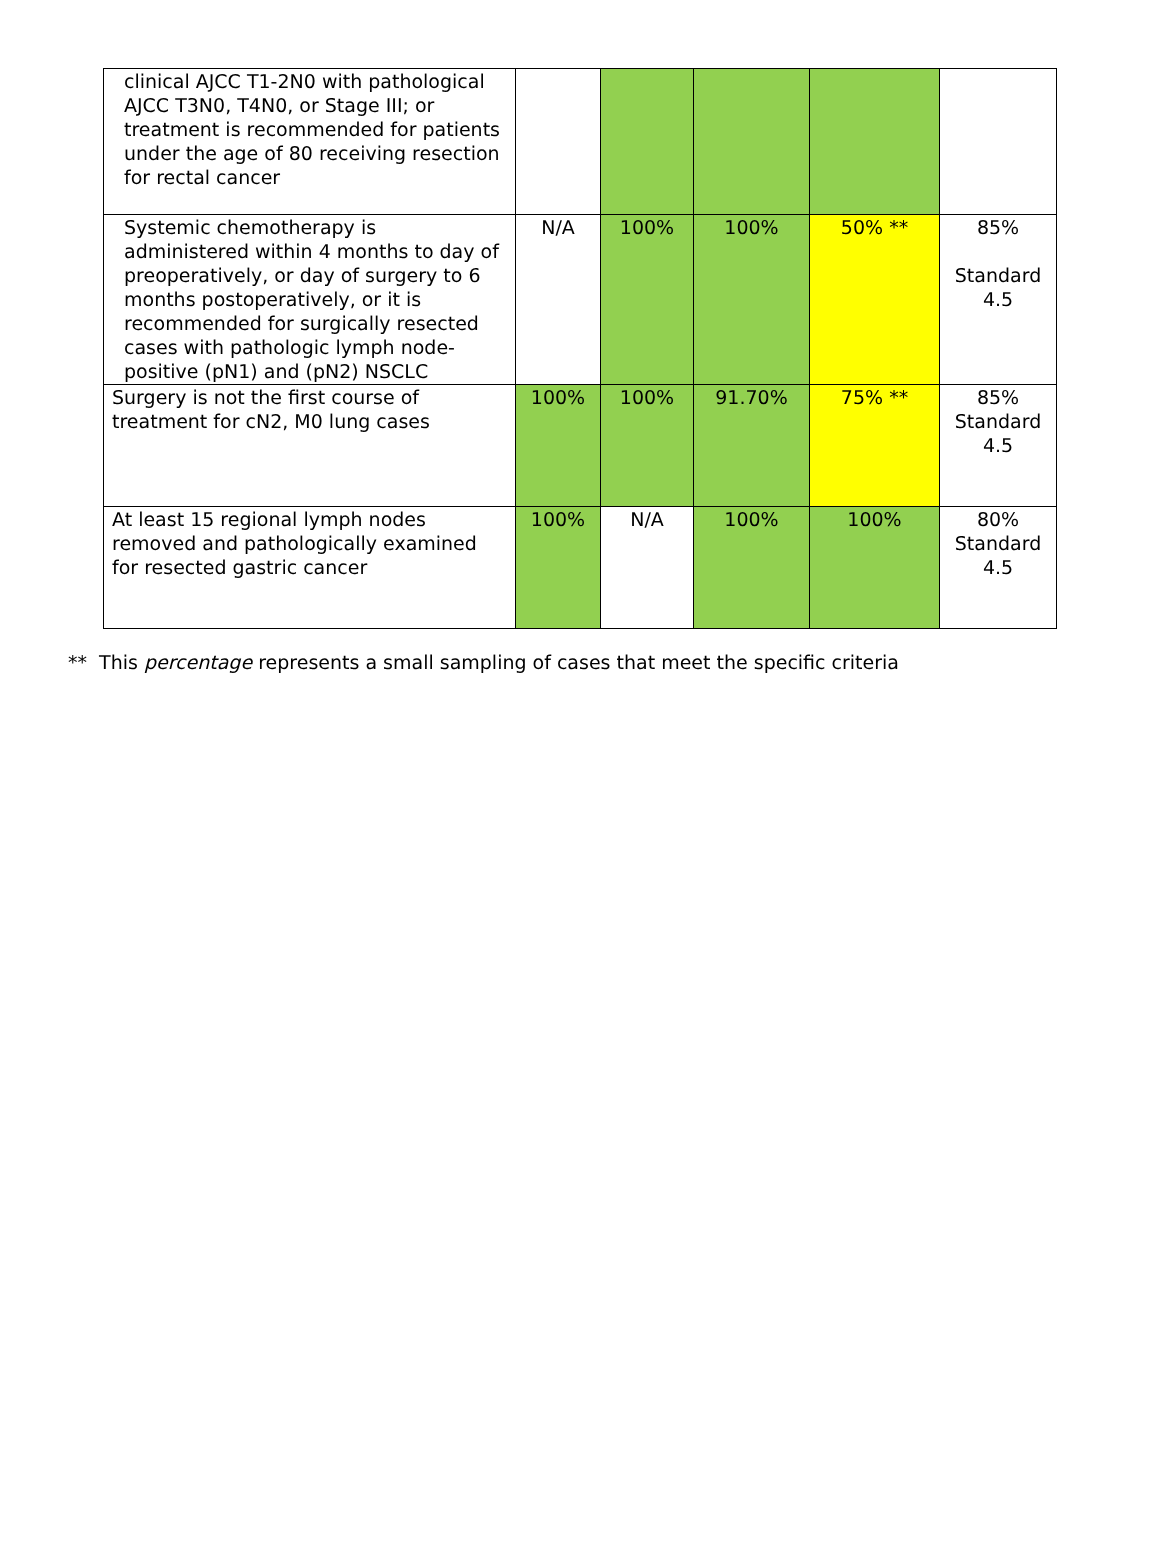| clinical AJCC T1-2N0 with pathological AJCC T3N0, T4N0, or Stage III; or treatment is recommended for patients under the age of 80 receiving resection for rectal cancer | | | | | |
| Systemic chemotherapy is administered within 4 months to day of preoperatively, or day of surgery to 6 months postoperatively, or it is recommended for surgically resected cases with pathologic lymph node-positive (pN1) and (pN2) NSCLC | N/A | 100% | 100% | 50% ** | 85% Standard 4.5 |
| Surgery is not the first course of treatment for cN2, M0 lung cases | 100% | 100% | 91.70% | 75% ** | 85% Standard 4.5 |
| At least 15 regional lymph nodes removed and pathologically examined for resected gastric cancer | 100% | N/A | 100% | 100% | 80% Standard 4.5 |
** This percentage represents a small sampling of cases that meet the specific criteria